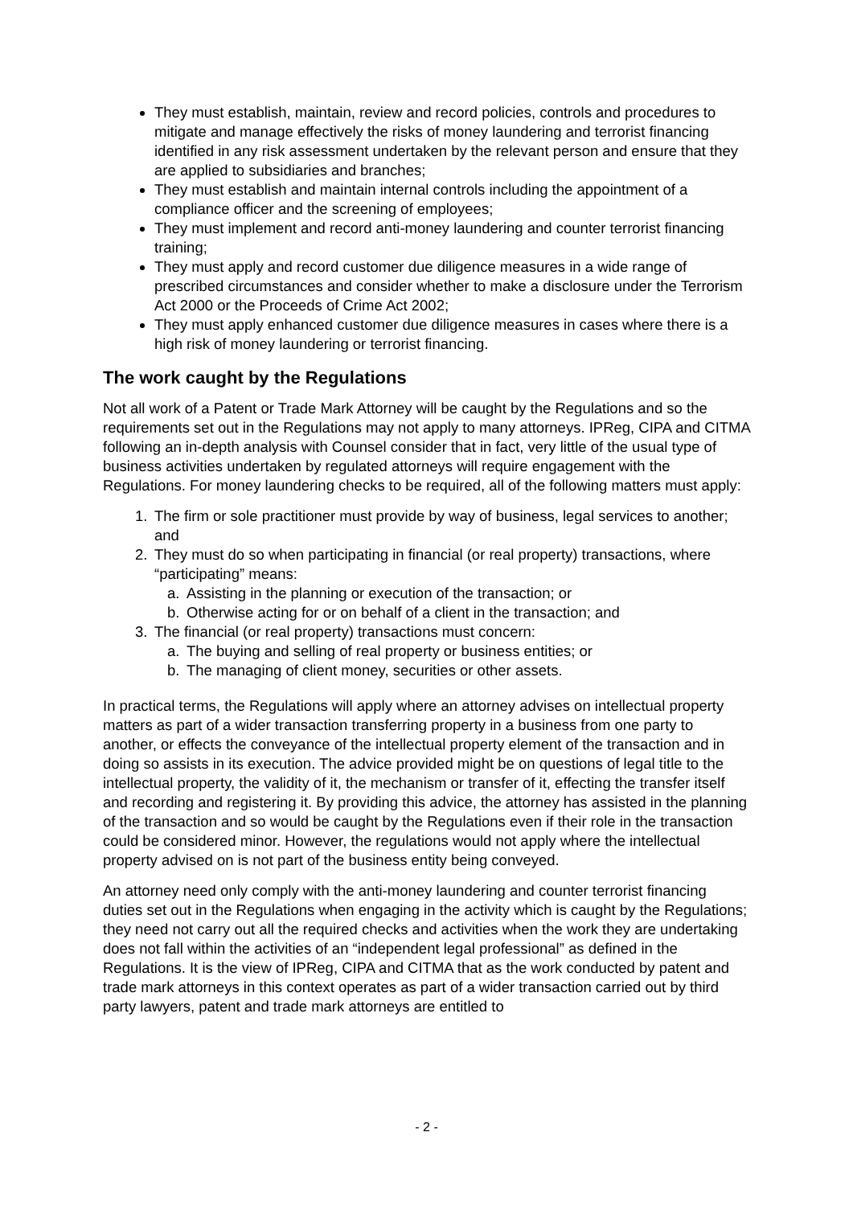They must establish, maintain, review and record policies, controls and procedures to mitigate and manage effectively the risks of money laundering and terrorist financing identified in any risk assessment undertaken by the relevant person and ensure that they are applied to subsidiaries and branches;
They must establish and maintain internal controls including the appointment of a compliance officer and the screening of employees;
They must implement and record anti-money laundering and counter terrorist financing training;
They must apply and record customer due diligence measures in a wide range of prescribed circumstances and consider whether to make a disclosure under the Terrorism Act 2000 or the Proceeds of Crime Act 2002;
They must apply enhanced customer due diligence measures in cases where there is a high risk of money laundering or terrorist financing.
The work caught by the Regulations
Not all work of a Patent or Trade Mark Attorney will be caught by the Regulations and so the requirements set out in the Regulations may not apply to many attorneys. IPReg, CIPA and CITMA following an in-depth analysis with Counsel consider that in fact, very little of the usual type of business activities undertaken by regulated attorneys will require engagement with the Regulations. For money laundering checks to be required, all of the following matters must apply:
1. The firm or sole practitioner must provide by way of business, legal services to another; and
2. They must do so when participating in financial (or real property) transactions, where “participating” means:
a. Assisting in the planning or execution of the transaction; or
b. Otherwise acting for or on behalf of a client in the transaction; and
3. The financial (or real property) transactions must concern:
a. The buying and selling of real property or business entities; or
b. The managing of client money, securities or other assets.
In practical terms, the Regulations will apply where an attorney advises on intellectual property matters as part of a wider transaction transferring property in a business from one party to another, or effects the conveyance of the intellectual property element of the transaction and in doing so assists in its execution. The advice provided might be on questions of legal title to the intellectual property, the validity of it, the mechanism or transfer of it, effecting the transfer itself and recording and registering it. By providing this advice, the attorney has assisted in the planning of the transaction and so would be caught by the Regulations even if their role in the transaction could be considered minor. However, the regulations would not apply where the intellectual property advised on is not part of the business entity being conveyed.
An attorney need only comply with the anti-money laundering and counter terrorist financing duties set out in the Regulations when engaging in the activity which is caught by the Regulations; they need not carry out all the required checks and activities when the work they are undertaking does not fall within the activities of an “independent legal professional” as defined in the Regulations. It is the view of IPReg, CIPA and CITMA that as the work conducted by patent and trade mark attorneys in this context operates as part of a wider transaction carried out by third party lawyers, patent and trade mark attorneys are entitled to
- 2 -